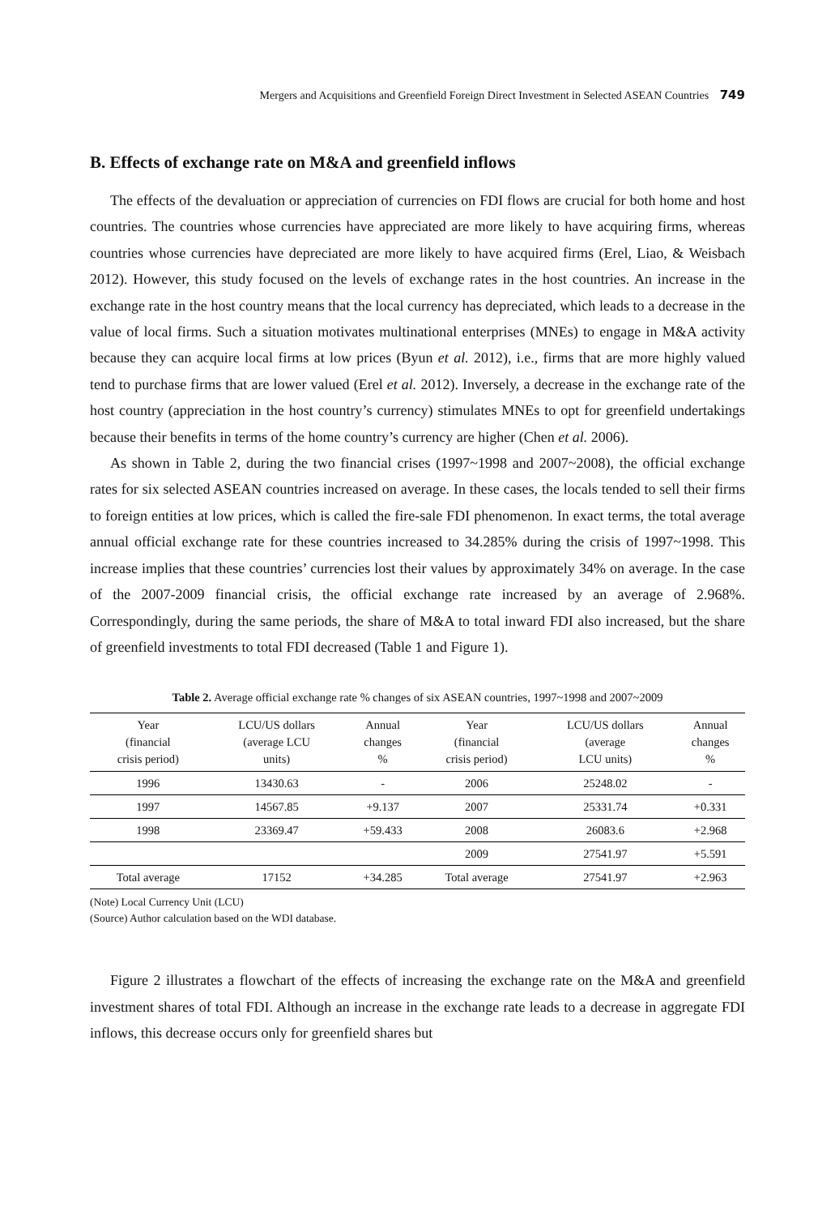Mergers and Acquisitions and Greenfield Foreign Direct Investment in Selected ASEAN Countries 749
B. Effects of exchange rate on M&A and greenfield inflows
The effects of the devaluation or appreciation of currencies on FDI flows are crucial for both home and host countries. The countries whose currencies have appreciated are more likely to have acquiring firms, whereas countries whose currencies have depreciated are more likely to have acquired firms (Erel, Liao, & Weisbach 2012). However, this study focused on the levels of exchange rates in the host countries. An increase in the exchange rate in the host country means that the local currency has depreciated, which leads to a decrease in the value of local firms. Such a situation motivates multinational enterprises (MNEs) to engage in M&A activity because they can acquire local firms at low prices (Byun et al. 2012), i.e., firms that are more highly valued tend to purchase firms that are lower valued (Erel et al. 2012). Inversely, a decrease in the exchange rate of the host country (appreciation in the host country’s currency) stimulates MNEs to opt for greenfield undertakings because their benefits in terms of the home country’s currency are higher (Chen et al. 2006).
As shown in Table 2, during the two financial crises (1997~1998 and 2007~2008), the official exchange rates for six selected ASEAN countries increased on average. In these cases, the locals tended to sell their firms to foreign entities at low prices, which is called the fire-sale FDI phenomenon. In exact terms, the total average annual official exchange rate for these countries increased to 34.285% during the crisis of 1997~1998. This increase implies that these countries’ currencies lost their values by approximately 34% on average. In the case of the 2007-2009 financial crisis, the official exchange rate increased by an average of 2.968%. Correspondingly, during the same periods, the share of M&A to total inward FDI also increased, but the share of greenfield investments to total FDI decreased (Table 1 and Figure 1).
Table 2. Average official exchange rate % changes of six ASEAN countries, 1997~1998 and 2007~2009
| Year (financial crisis period) | LCU/US dollars (average LCU units) | Annual changes % | Year (financial crisis period) | LCU/US dollars (average LCU units) | Annual changes % |
| --- | --- | --- | --- | --- | --- |
| 1996 | 13430.63 | - | 2006 | 25248.02 | - |
| 1997 | 14567.85 | +9.137 | 2007 | 25331.74 | +0.331 |
| 1998 | 23369.47 | +59.433 | 2008 | 26083.6 | +2.968 |
| | | | 2009 | 27541.97 | +5.591 |
| Total average | 17152 | +34.285 | Total average | 27541.97 | +2.963 |
(Note) Local Currency Unit (LCU)
(Source) Author calculation based on the WDI database.
Figure 2 illustrates a flowchart of the effects of increasing the exchange rate on the M&A and greenfield investment shares of total FDI. Although an increase in the exchange rate leads to a decrease in aggregate FDI inflows, this decrease occurs only for greenfield shares but